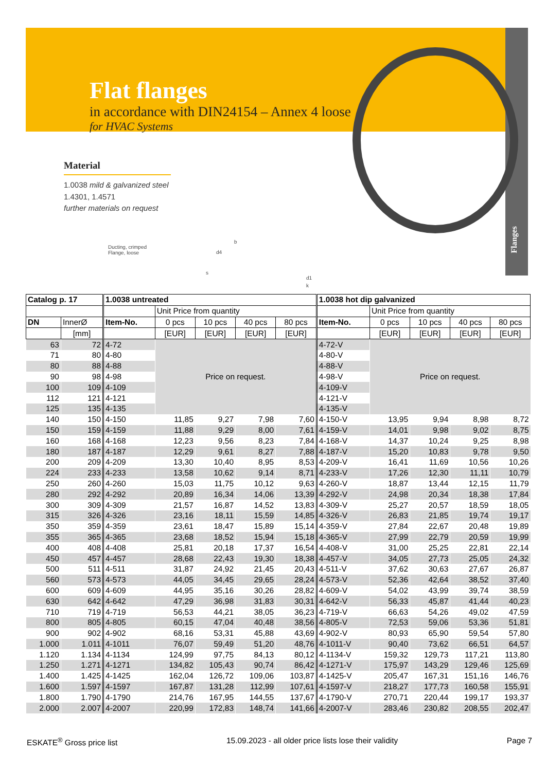Flat flanges
in accordance with DIN24154 – Annex 4 loose
for HVAC Systems
Flanges
Material
1.0038 mild & galvanized steel
1.4301, 1.4571
further materials on request
Ducting, crimped
Flange, loose
d4
b
s
d1
k
| Catalog p. 17 | | 1.0038 untreated | | | | | 1.0038 hot dip galvanized | | | | |
| --- | --- | --- | --- | --- | --- | --- | --- | --- | --- | --- | --- |
| | | | Unit Price from quantity | | | | | Unit Price from quantity | | | |
| DN | InnerØ | Item-No. | 0 pcs | 10 pcs | 40 pcs | 80 pcs | Item-No. | 0 pcs | 10 pcs | 40 pcs | 80 pcs |
| | [mm] | | [EUR] | [EUR] | [EUR] | [EUR] | | [EUR] | [EUR] | [EUR] | [EUR] |
| 63 | 72 | 4-72 | Price on request. | | | | 4-72-V | Price on request. | | | |
| 71 | 80 | 4-80 | | | | | 4-80-V | | | | |
| 80 | 88 | 4-88 | | | | | 4-88-V | | | | |
| 90 | 98 | 4-98 | | | | | 4-98-V | | | | |
| 100 | 109 | 4-109 | | | | | 4-109-V | | | | |
| 112 | 121 | 4-121 | | | | | 4-121-V | | | | |
| 125 | 135 | 4-135 | | | | | 4-135-V | | | | |
| 140 | 150 | 4-150 | 11,85 | 9,27 | 7,98 | 7,60 | 4-150-V | 13,95 | 9,94 | 8,98 | 8,72 |
| 150 | 159 | 4-159 | 11,88 | 9,29 | 8,00 | 7,61 | 4-159-V | 14,01 | 9,98 | 9,02 | 8,75 |
| 160 | 168 | 4-168 | 12,23 | 9,56 | 8,23 | 7,84 | 4-168-V | 14,37 | 10,24 | 9,25 | 8,98 |
| 180 | 187 | 4-187 | 12,29 | 9,61 | 8,27 | 7,88 | 4-187-V | 15,20 | 10,83 | 9,78 | 9,50 |
| 200 | 209 | 4-209 | 13,30 | 10,40 | 8,95 | 8,53 | 4-209-V | 16,41 | 11,69 | 10,56 | 10,26 |
| 224 | 233 | 4-233 | 13,58 | 10,62 | 9,14 | 8,71 | 4-233-V | 17,26 | 12,30 | 11,11 | 10,79 |
| 250 | 260 | 4-260 | 15,03 | 11,75 | 10,12 | 9,63 | 4-260-V | 18,87 | 13,44 | 12,15 | 11,79 |
| 280 | 292 | 4-292 | 20,89 | 16,34 | 14,06 | 13,39 | 4-292-V | 24,98 | 20,34 | 18,38 | 17,84 |
| 300 | 309 | 4-309 | 21,57 | 16,87 | 14,52 | 13,83 | 4-309-V | 25,27 | 20,57 | 18,59 | 18,05 |
| 315 | 326 | 4-326 | 23,16 | 18,11 | 15,59 | 14,85 | 4-326-V | 26,83 | 21,85 | 19,74 | 19,17 |
| 350 | 359 | 4-359 | 23,61 | 18,47 | 15,89 | 15,14 | 4-359-V | 27,84 | 22,67 | 20,48 | 19,89 |
| 355 | 365 | 4-365 | 23,68 | 18,52 | 15,94 | 15,18 | 4-365-V | 27,99 | 22,79 | 20,59 | 19,99 |
| 400 | 408 | 4-408 | 25,81 | 20,18 | 17,37 | 16,54 | 4-408-V | 31,00 | 25,25 | 22,81 | 22,14 |
| 450 | 457 | 4-457 | 28,68 | 22,43 | 19,30 | 18,38 | 4-457-V | 34,05 | 27,73 | 25,05 | 24,32 |
| 500 | 511 | 4-511 | 31,87 | 24,92 | 21,45 | 20,43 | 4-511-V | 37,62 | 30,63 | 27,67 | 26,87 |
| 560 | 573 | 4-573 | 44,05 | 34,45 | 29,65 | 28,24 | 4-573-V | 52,36 | 42,64 | 38,52 | 37,40 |
| 600 | 609 | 4-609 | 44,95 | 35,16 | 30,26 | 28,82 | 4-609-V | 54,02 | 43,99 | 39,74 | 38,59 |
| 630 | 642 | 4-642 | 47,29 | 36,98 | 31,83 | 30,31 | 4-642-V | 56,33 | 45,87 | 41,44 | 40,23 |
| 710 | 719 | 4-719 | 56,53 | 44,21 | 38,05 | 36,23 | 4-719-V | 66,63 | 54,26 | 49,02 | 47,59 |
| 800 | 805 | 4-805 | 60,15 | 47,04 | 40,48 | 38,56 | 4-805-V | 72,53 | 59,06 | 53,36 | 51,81 |
| 900 | 902 | 4-902 | 68,16 | 53,31 | 45,88 | 43,69 | 4-902-V | 80,93 | 65,90 | 59,54 | 57,80 |
| 1.000 | 1.011 | 4-1011 | 76,07 | 59,49 | 51,20 | 48,76 | 4-1011-V | 90,40 | 73,62 | 66,51 | 64,57 |
| 1.120 | 1.134 | 4-1134 | 124,99 | 97,75 | 84,13 | 80,12 | 4-1134-V | 159,32 | 129,73 | 117,21 | 113,80 |
| 1.250 | 1.271 | 4-1271 | 134,82 | 105,43 | 90,74 | 86,42 | 4-1271-V | 175,97 | 143,29 | 129,46 | 125,69 |
| 1.400 | 1.425 | 4-1425 | 162,04 | 126,72 | 109,06 | 103,87 | 4-1425-V | 205,47 | 167,31 | 151,16 | 146,76 |
| 1.600 | 1.597 | 4-1597 | 167,87 | 131,28 | 112,99 | 107,61 | 4-1597-V | 218,27 | 177,73 | 160,58 | 155,91 |
| 1.800 | 1.790 | 4-1790 | 214,76 | 167,95 | 144,55 | 137,67 | 4-1790-V | 270,71 | 220,44 | 199,17 | 193,37 |
| 2.000 | 2.007 | 4-2007 | 220,99 | 172,83 | 148,74 | 141,66 | 4-2007-V | 283,46 | 230,82 | 208,55 | 202,47 |
ESKATE<sup>®</sup> Gross price list 15.09.2023 - all older price lists lose their validity Page 7